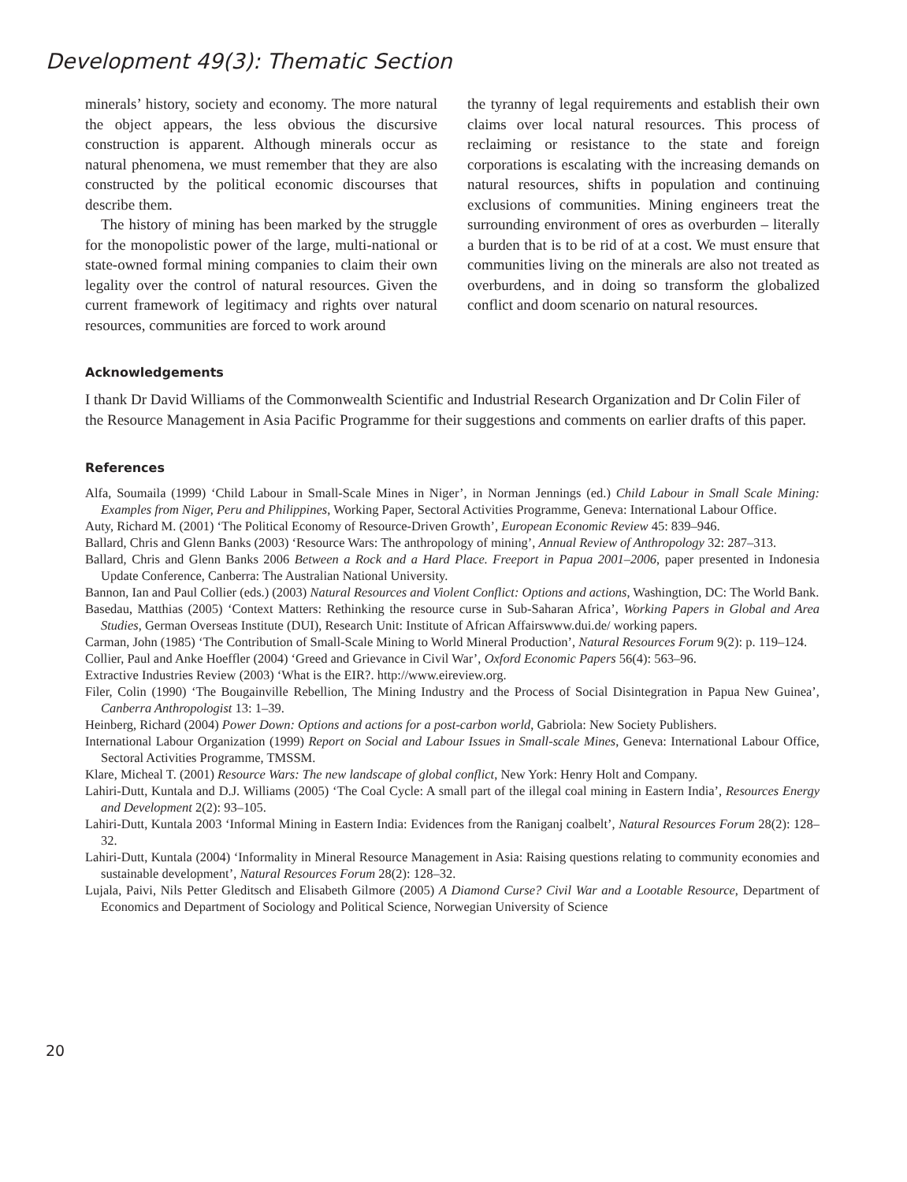Development 49(3): Thematic Section
minerals’ history, society and economy. The more natural the object appears, the less obvious the discursive construction is apparent. Although minerals occur as natural phenomena, we must remember that they are also constructed by the political economic discourses that describe them.
The history of mining has been marked by the struggle for the monopolistic power of the large, multi-national or state-owned formal mining companies to claim their own legality over the control of natural resources. Given the current framework of legitimacy and rights over natural resources, communities are forced to work around
the tyranny of legal requirements and establish their own claims over local natural resources. This process of reclaiming or resistance to the state and foreign corporations is escalating with the increasing demands on natural resources, shifts in population and continuing exclusions of communities. Mining engineers treat the surrounding environment of ores as overburden – literally a burden that is to be rid of at a cost. We must ensure that communities living on the minerals are also not treated as overburdens, and in doing so transform the globalized conflict and doom scenario on natural resources.
Acknowledgements
I thank Dr David Williams of the Commonwealth Scientific and Industrial Research Organization and Dr Colin Filer of the Resource Management in Asia Pacific Programme for their suggestions and comments on earlier drafts of this paper.
References
Alfa, Soumaila (1999) ‘Child Labour in Small-Scale Mines in Niger’, in Norman Jennings (ed.) Child Labour in Small Scale Mining: Examples from Niger, Peru and Philippines, Working Paper, Sectoral Activities Programme, Geneva: International Labour Office.
Auty, Richard M. (2001) ‘The Political Economy of Resource-Driven Growth’, European Economic Review 45: 839–946.
Ballard, Chris and Glenn Banks (2003) ‘Resource Wars: The anthropology of mining’, Annual Review of Anthropology 32: 287–313.
Ballard, Chris and Glenn Banks 2006 Between a Rock and a Hard Place. Freeport in Papua 2001–2006, paper presented in Indonesia Update Conference, Canberra: The Australian National University.
Bannon, Ian and Paul Collier (eds.) (2003) Natural Resources and Violent Conflict: Options and actions, Washingtion, DC: The World Bank.
Basedau, Matthias (2005) ‘Context Matters: Rethinking the resource curse in Sub-Saharan Africa’, Working Papers in Global and Area Studies, German Overseas Institute (DUI), Research Unit: Institute of African Affairswww.dui.de/ working papers.
Carman, John (1985) ‘The Contribution of Small-Scale Mining to World Mineral Production’, Natural Resources Forum 9(2): p. 119–124.
Collier, Paul and Anke Hoeffler (2004) ‘Greed and Grievance in Civil War’, Oxford Economic Papers 56(4): 563–96.
Extractive Industries Review (2003) ‘What is the EIR?. http://www.eireview.org.
Filer, Colin (1990) ‘The Bougainville Rebellion, The Mining Industry and the Process of Social Disintegration in Papua New Guinea’, Canberra Anthropologist 13: 1–39.
Heinberg, Richard (2004) Power Down: Options and actions for a post-carbon world, Gabriola: New Society Publishers.
International Labour Organization (1999) Report on Social and Labour Issues in Small-scale Mines, Geneva: International Labour Office, Sectoral Activities Programme, TMSSM.
Klare, Micheal T. (2001) Resource Wars: The new landscape of global conflict, New York: Henry Holt and Company.
Lahiri-Dutt, Kuntala and D.J. Williams (2005) ‘The Coal Cycle: A small part of the illegal coal mining in Eastern India’, Resources Energy and Development 2(2): 93–105.
Lahiri-Dutt, Kuntala 2003 ‘Informal Mining in Eastern India: Evidences from the Raniganj coalbelt’, Natural Resources Forum 28(2): 128–32.
Lahiri-Dutt, Kuntala (2004) ‘Informality in Mineral Resource Management in Asia: Raising questions relating to community economies and sustainable development’, Natural Resources Forum 28(2): 128–32.
Lujala, Paivi, Nils Petter Gleditsch and Elisabeth Gilmore (2005) A Diamond Curse? Civil War and a Lootable Resource, Department of Economics and Department of Sociology and Political Science, Norwegian University of Science
20